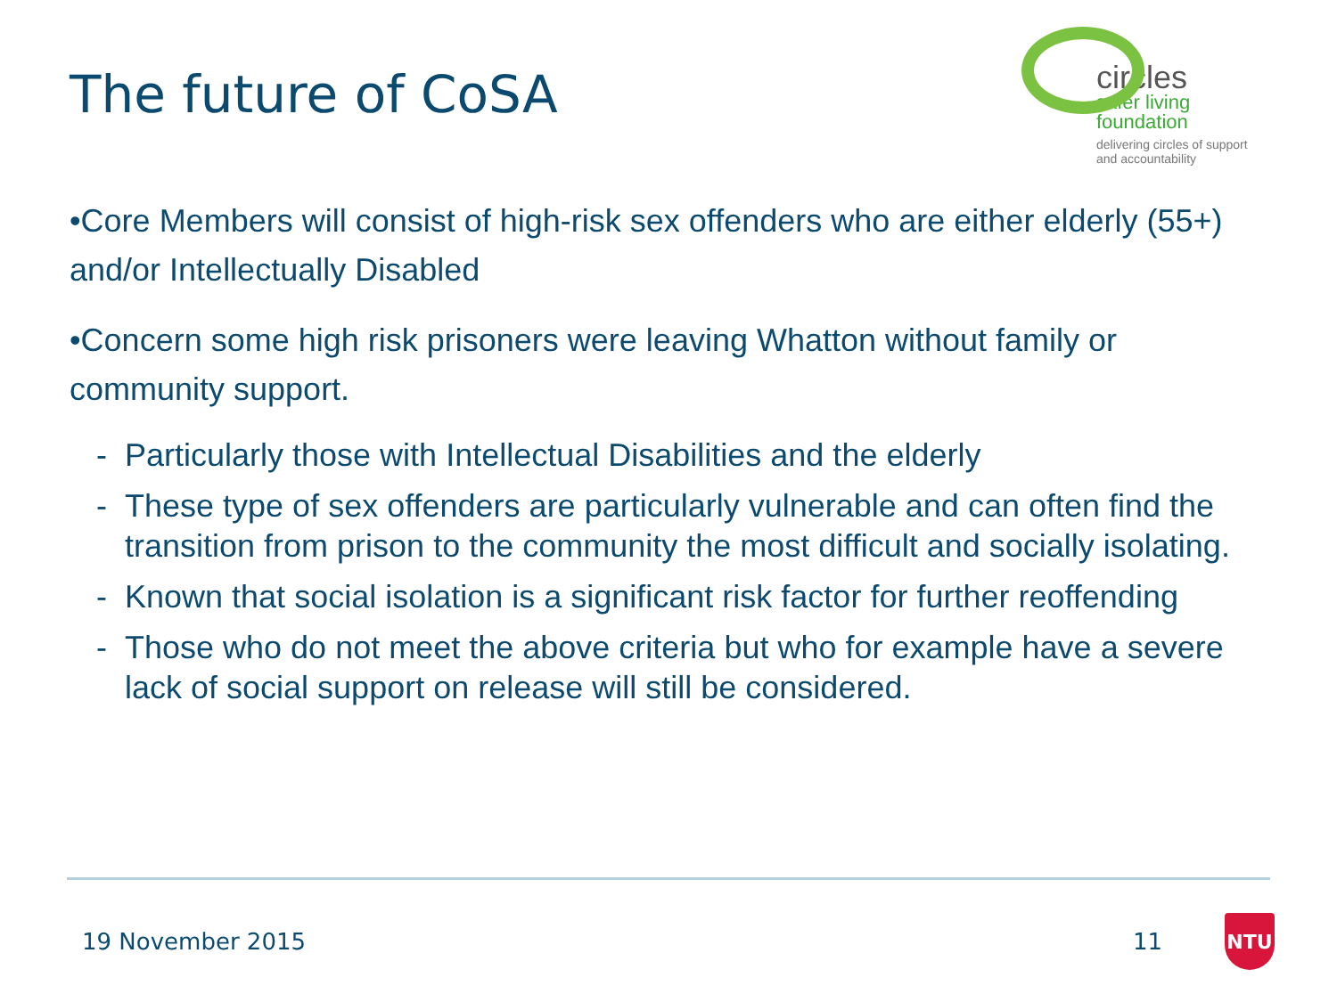The future of CoSA
circles
safer living
foundation
delivering circles of support
and accountability
•Core Members will consist of high-risk sex offenders who are either elderly (55+) and/or Intellectually Disabled
•Concern some high risk prisoners were leaving Whatton without family or community support.
- Particularly those with Intellectual Disabilities and the elderly
- These type of sex offenders are particularly vulnerable and can often find the transition from prison to the community the most difficult and socially isolating.
- Known that social isolation is a significant risk factor for further reoffending
- Those who do not meet the above criteria but who for example have a severe lack of social support on release will still be considered.
19 November 2015 11 NTU